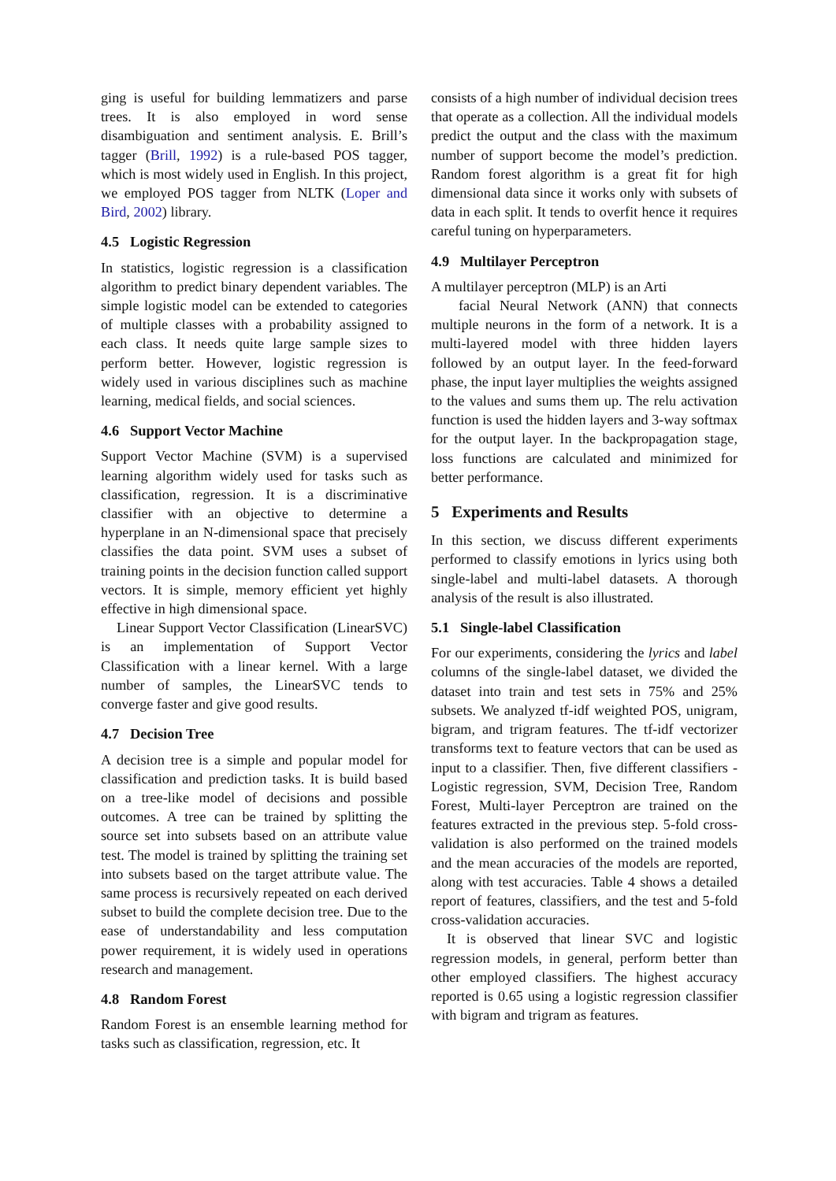ging is useful for building lemmatizers and parse trees. It is also employed in word sense disambiguation and sentiment analysis. E. Brill’s tagger (Brill, 1992) is a rule-based POS tagger, which is most widely used in English. In this project, we employed POS tagger from NLTK (Loper and Bird, 2002) library.
4.5 Logistic Regression
In statistics, logistic regression is a classification algorithm to predict binary dependent variables. The simple logistic model can be extended to categories of multiple classes with a probability assigned to each class. It needs quite large sample sizes to perform better. However, logistic regression is widely used in various disciplines such as machine learning, medical fields, and social sciences.
4.6 Support Vector Machine
Support Vector Machine (SVM) is a supervised learning algorithm widely used for tasks such as classification, regression. It is a discriminative classifier with an objective to determine a hyperplane in an N-dimensional space that precisely classifies the data point. SVM uses a subset of training points in the decision function called support vectors. It is simple, memory efficient yet highly effective in high dimensional space.
Linear Support Vector Classification (LinearSVC) is an implementation of Support Vector Classification with a linear kernel. With a large number of samples, the LinearSVC tends to converge faster and give good results.
4.7 Decision Tree
A decision tree is a simple and popular model for classification and prediction tasks. It is build based on a tree-like model of decisions and possible outcomes. A tree can be trained by splitting the source set into subsets based on an attribute value test. The model is trained by splitting the training set into subsets based on the target attribute value. The same process is recursively repeated on each derived subset to build the complete decision tree. Due to the ease of understandability and less computation power requirement, it is widely used in operations research and management.
4.8 Random Forest
Random Forest is an ensemble learning method for tasks such as classification, regression, etc. It
consists of a high number of individual decision trees that operate as a collection. All the individual models predict the output and the class with the maximum number of support become the model’s prediction. Random forest algorithm is a great fit for high dimensional data since it works only with subsets of data in each split. It tends to overfit hence it requires careful tuning on hyperparameters.
4.9 Multilayer Perceptron
A multilayer perceptron (MLP) is an Arti
facial Neural Network (ANN) that connects multiple neurons in the form of a network. It is a multi-layered model with three hidden layers followed by an output layer. In the feed-forward phase, the input layer multiplies the weights assigned to the values and sums them up. The relu activation function is used the hidden layers and 3-way softmax for the output layer. In the backpropagation stage, loss functions are calculated and minimized for better performance.
5 Experiments and Results
In this section, we discuss different experiments performed to classify emotions in lyrics using both single-label and multi-label datasets. A thorough analysis of the result is also illustrated.
5.1 Single-label Classification
For our experiments, considering the lyrics and label columns of the single-label dataset, we divided the dataset into train and test sets in 75% and 25% subsets. We analyzed tf-idf weighted POS, unigram, bigram, and trigram features. The tf-idf vectorizer transforms text to feature vectors that can be used as input to a classifier. Then, five different classifiers - Logistic regression, SVM, Decision Tree, Random Forest, Multi-layer Perceptron are trained on the features extracted in the previous step. 5-fold cross-validation is also performed on the trained models and the mean accuracies of the models are reported, along with test accuracies. Table 4 shows a detailed report of features, classifiers, and the test and 5-fold cross-validation accuracies.
It is observed that linear SVC and logistic regression models, in general, perform better than other employed classifiers. The highest accuracy reported is 0.65 using a logistic regression classifier with bigram and trigram as features.